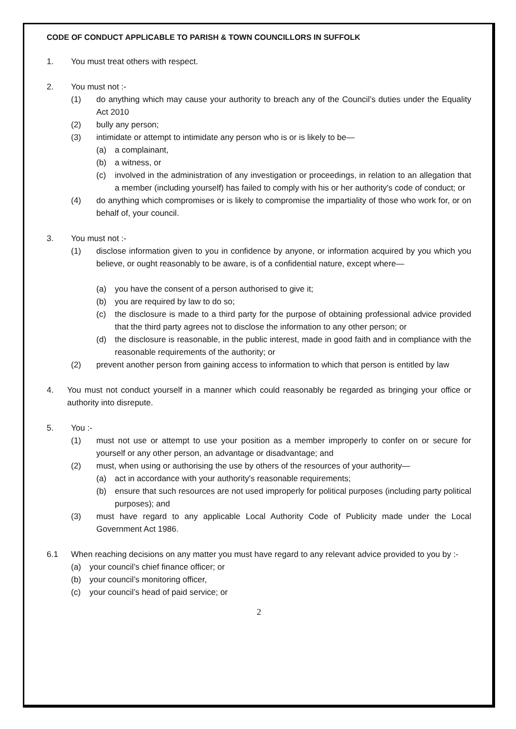CODE OF CONDUCT APPLICABLE TO PARISH & TOWN COUNCILLORS IN SUFFOLK
1. You must treat others with respect.
2. You must not :-
(1) do anything which may cause your authority to breach any of the Council’s duties under the Equality Act 2010
(2) bully any person;
(3) intimidate or attempt to intimidate any person who is or is likely to be—
(a) a complainant,
(b) a witness, or
(c) involved in the administration of any investigation or proceedings, in relation to an allegation that a member (including yourself) has failed to comply with his or her authority's code of conduct; or
(4) do anything which compromises or is likely to compromise the impartiality of those who work for, or on behalf of, your council.
3. You must not :-
(1) disclose information given to you in confidence by anyone, or information acquired by you which you believe, or ought reasonably to be aware, is of a confidential nature, except where—
(a) you have the consent of a person authorised to give it;
(b) you are required by law to do so;
(c) the disclosure is made to a third party for the purpose of obtaining professional advice provided that the third party agrees not to disclose the information to any other person; or
(d) the disclosure is reasonable, in the public interest, made in good faith and in compliance with the reasonable requirements of the authority; or
(2) prevent another person from gaining access to information to which that person is entitled by law
4. You must not conduct yourself in a manner which could reasonably be regarded as bringing your office or authority into disrepute.
5. You :-
(1) must not use or attempt to use your position as a member improperly to confer on or secure for yourself or any other person, an advantage or disadvantage; and
(2) must, when using or authorising the use by others of the resources of your authority—
(a) act in accordance with your authority's reasonable requirements;
(b) ensure that such resources are not used improperly for political purposes (including party political purposes); and
(3) must have regard to any applicable Local Authority Code of Publicity made under the Local Government Act 1986.
6.1 When reaching decisions on any matter you must have regard to any relevant advice provided to you by :-
(a) your council’s chief finance officer; or
(b) your council’s monitoring officer,
(c) your council’s head of paid service; or
2